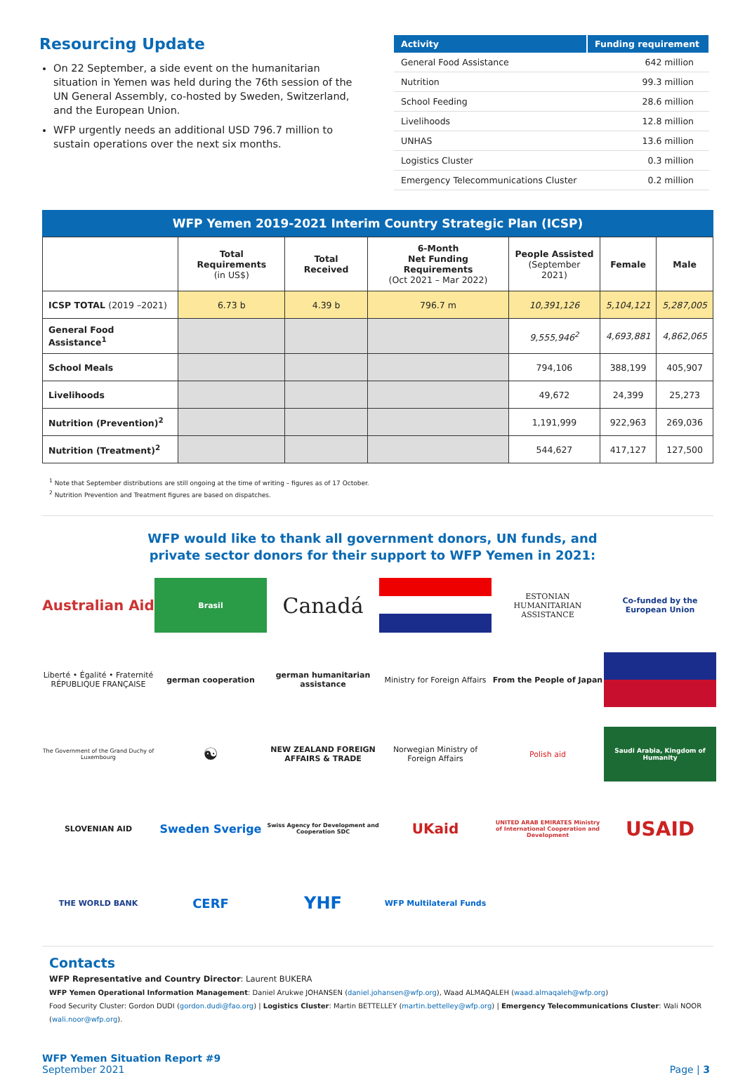Resourcing Update
On 22 September, a side event on the humanitarian situation in Yemen was held during the 76th session of the UN General Assembly, co-hosted by Sweden, Switzerland, and the European Union.
WFP urgently needs an additional USD 796.7 million to sustain operations over the next six months.
| Activity | Funding requirement |
| --- | --- |
| General Food Assistance | 642 million |
| Nutrition | 99.3 million |
| School Feeding | 28.6 million |
| Livelihoods | 12.8 million |
| UNHAS | 13.6 million |
| Logistics Cluster | 0.3 million |
| Emergency Telecommunications Cluster | 0.2 million |
WFP Yemen 2019-2021 Interim Country Strategic Plan (ICSP)
| | Total Requirements (in US$) | Total Received | 6-Month Net Funding Requirements (Oct 2021 – Mar 2022) | People Assisted (September 2021) | Female | Male |
| --- | --- | --- | --- | --- | --- | --- |
| ICSP TOTAL (2019 –2021) | 6.73 b | 4.39 b | 796.7 m | 10,391,126 | 5,104,121 | 5,287,005 |
| General Food Assistance<sup>1</sup> | | | | 9,555,946<sup>2</sup> | 4,693,881 | 4,862,065 |
| School Meals | | | | 794,106 | 388,199 | 405,907 |
| Livelihoods | | | | 49,672 | 24,399 | 25,273 |
| Nutrition (Prevention)<sup>2</sup> | | | | 1,191,999 | 922,963 | 269,036 |
| Nutrition (Treatment)<sup>2</sup> | | | | 544,627 | 417,127 | 127,500 |
<sup>1</sup> Note that September distributions are still ongoing at the time of writing – figures as of 17 October.
<sup>2</sup> Nutrition Prevention and Treatment figures are based on dispatches.
WFP would like to thank all government donors, UN funds, and
private sector donors for their support to WFP Yemen in 2021:
Australian Aid
Brasil
Canadá
ESTONIAN HUMANITARIAN ASSISTANCE
Co-funded by the European Union
Liberté • Égalité • Fraternité
RÉPUBLIQUE FRANÇAISE
german cooperation
german humanitarian assistance
Ministry for Foreign Affairs
From the People of Japan
The Government of the Grand Duchy of Luxembourg
☯
NEW ZEALAND FOREIGN AFFAIRS & TRADE
Norwegian Ministry of Foreign Affairs
Polish aid
Saudi Arabia, Kingdom of Humanity
SLOVENIAN AID
Sweden Sverige
Swiss Agency for Development and Cooperation SDC
UKaid
UNITED ARAB EMIRATES Ministry of International Cooperation and Development
USAID
THE WORLD BANK
CERF
YHF
WFP Multilateral Funds
Contacts
WFP Representative and Country Director: Laurent BUKERA
WFP Yemen Operational Information Management: Daniel Arukwe JOHANSEN (daniel.johansen@wfp.org), Waad ALMAQALEH (waad.almaqaleh@wfp.org)
Food Security Cluster: Gordon DUDI (gordon.dudi@fao.org) | Logistics Cluster: Martin BETTELLEY (martin.bettelley@wfp.org) | Emergency Telecommunications Cluster: Wali NOOR (wali.noor@wfp.org).
WFP Yemen Situation Report #9
September 2021
Page | 3